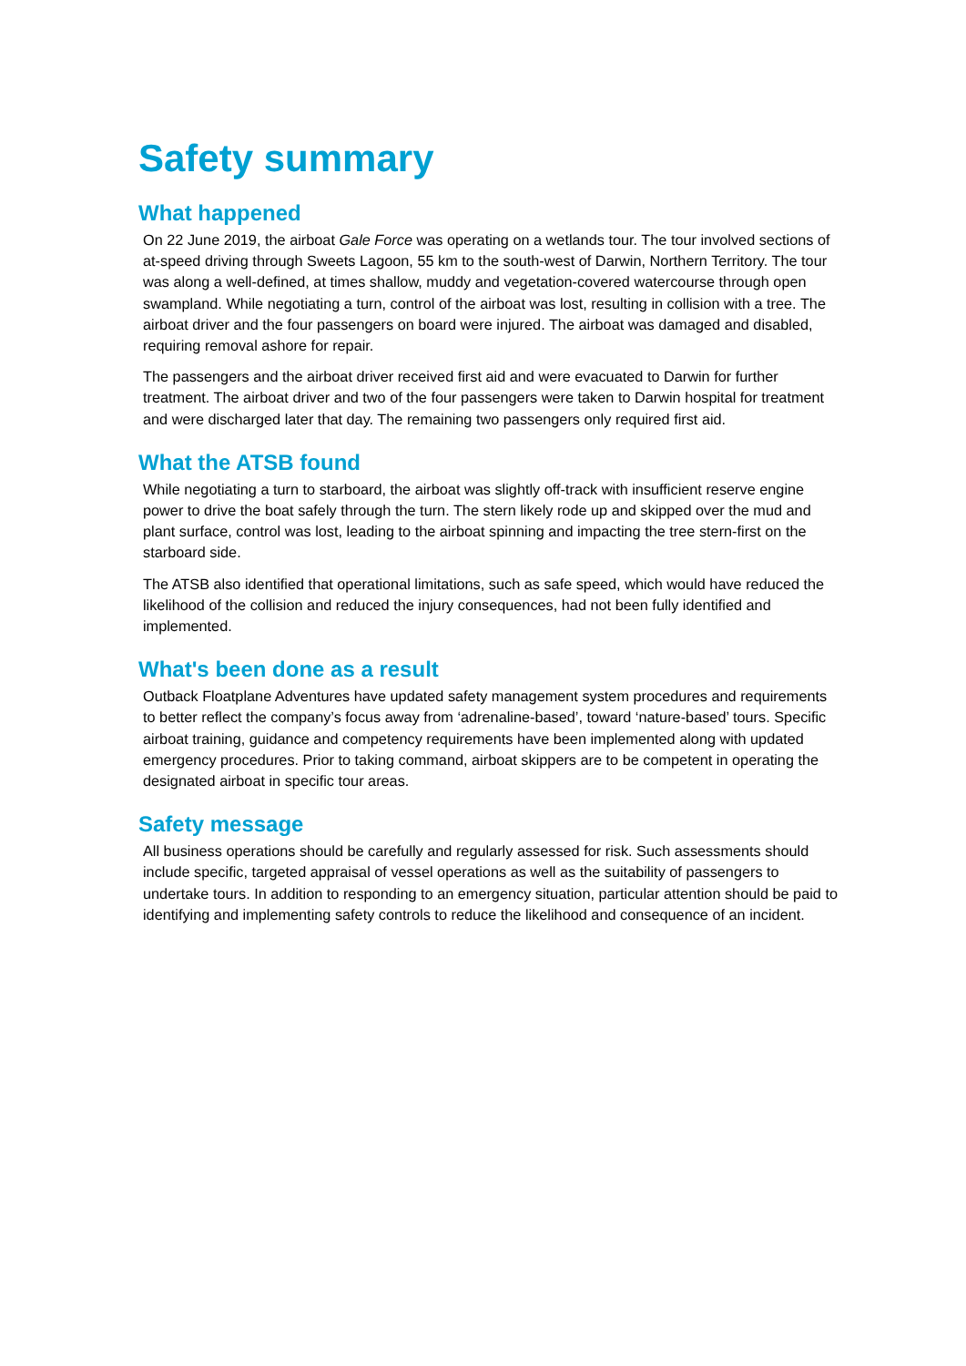Safety summary
What happened
On 22 June 2019, the airboat Gale Force was operating on a wetlands tour. The tour involved sections of at-speed driving through Sweets Lagoon, 55 km to the south-west of Darwin, Northern Territory. The tour was along a well-defined, at times shallow, muddy and vegetation-covered watercourse through open swampland. While negotiating a turn, control of the airboat was lost, resulting in collision with a tree. The airboat driver and the four passengers on board were injured. The airboat was damaged and disabled, requiring removal ashore for repair.
The passengers and the airboat driver received first aid and were evacuated to Darwin for further treatment. The airboat driver and two of the four passengers were taken to Darwin hospital for treatment and were discharged later that day. The remaining two passengers only required first aid.
What the ATSB found
While negotiating a turn to starboard, the airboat was slightly off-track with insufficient reserve engine power to drive the boat safely through the turn. The stern likely rode up and skipped over the mud and plant surface, control was lost, leading to the airboat spinning and impacting the tree stern-first on the starboard side.
The ATSB also identified that operational limitations, such as safe speed, which would have reduced the likelihood of the collision and reduced the injury consequences, had not been fully identified and implemented.
What's been done as a result
Outback Floatplane Adventures have updated safety management system procedures and requirements to better reflect the company’s focus away from ‘adrenaline-based’, toward ‘nature-based’ tours. Specific airboat training, guidance and competency requirements have been implemented along with updated emergency procedures. Prior to taking command, airboat skippers are to be competent in operating the designated airboat in specific tour areas.
Safety message
All business operations should be carefully and regularly assessed for risk. Such assessments should include specific, targeted appraisal of vessel operations as well as the suitability of passengers to undertake tours. In addition to responding to an emergency situation, particular attention should be paid to identifying and implementing safety controls to reduce the likelihood and consequence of an incident.